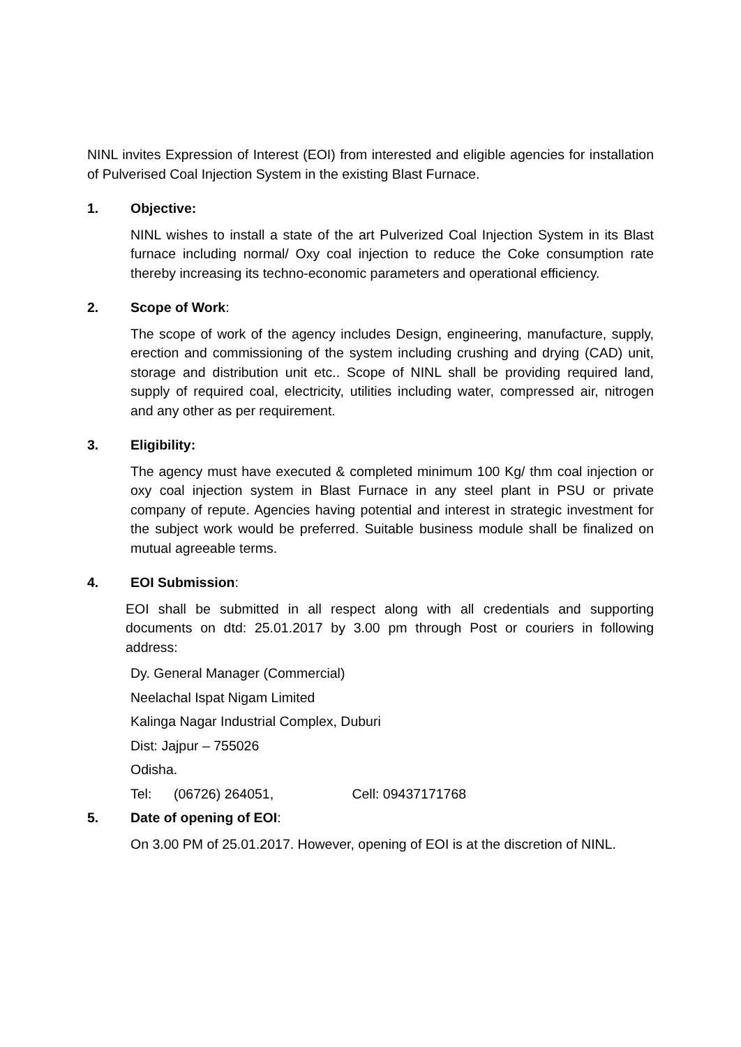NINL invites Expression of Interest (EOI) from interested and eligible agencies for installation of Pulverised Coal Injection System in the existing Blast Furnace.
1. Objective:
NINL wishes to install a state of the art Pulverized Coal Injection System in its Blast furnace including normal/ Oxy coal injection to reduce the Coke consumption rate thereby increasing its techno-economic parameters and operational efficiency.
2. Scope of Work:
The scope of work of the agency includes Design, engineering, manufacture, supply, erection and commissioning of the system including crushing and drying (CAD) unit, storage and distribution unit etc.. Scope of NINL shall be providing required land, supply of required coal, electricity, utilities including water, compressed air, nitrogen and any other as per requirement.
3. Eligibility:
The agency must have executed & completed minimum 100 Kg/ thm coal injection or oxy coal injection system in Blast Furnace in any steel plant in PSU or private company of repute. Agencies having potential and interest in strategic investment for the subject work would be preferred. Suitable business module shall be finalized on mutual agreeable terms.
4. EOI Submission:
EOI shall be submitted in all respect along with all credentials and supporting documents on dtd: 25.01.2017 by 3.00 pm through Post or couriers in following address:
Dy. General Manager (Commercial)
Neelachal Ispat Nigam Limited
Kalinga Nagar Industrial Complex, Duburi
Dist: Jajpur – 755026
Odisha.
Tel: (06726) 264051, Cell: 09437171768
5. Date of opening of EOI:
On 3.00 PM of 25.01.2017. However, opening of EOI is at the discretion of NINL.